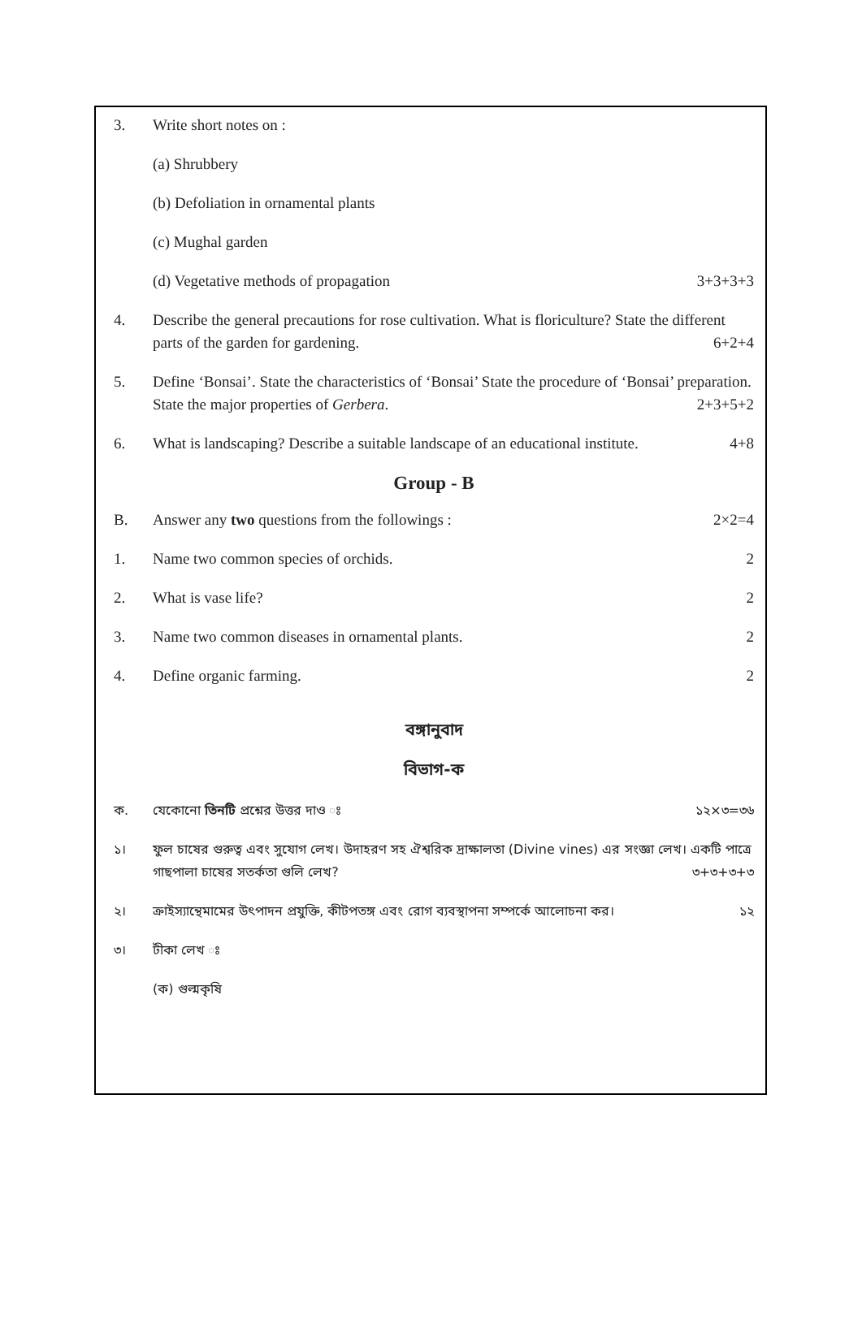3. Write short notes on :
(a) Shrubbery
(b) Defoliation in ornamental plants
(c) Mughal garden
(d) Vegetative methods of propagation 3+3+3+3
4. Describe the general precautions for rose cultivation. What is floriculture? State the different parts of the garden for gardening. 6+2+4
5. Define ‘Bonsai’. State the characteristics of ‘Bonsai’ State the procedure of ‘Bonsai’ preparation. State the major properties of Gerbera. 2+3+5+2
6. What is landscaping? Describe a suitable landscape of an educational institute. 4+8
Group - B
B. Answer any two questions from the followings : 2×2=4
1. Name two common species of orchids. 2
2. What is vase life? 2
3. Name two common diseases in ornamental plants. 2
4. Define organic farming. 2
বঙ্গানুবাদ
বিভাগ-ক
ক. যেকোনো তিনটি প্রশ্নের উত্তর দাও ঃ ১২×৩=৩৬
১। ফুল চাষের গুরুত্ব এবং সুযোগ লেখ। উদাহরণ সহ ঐশ্বরিক দ্রাক্ষালতা (Divine vines) এর সংজ্ঞা লেখ। একটি পাত্রে গাছপালা চাষের সতর্কতা গুলি লেখ? ৩+৩+৩+৩
২। ক্রাইস্যান্থেমামের উৎপাদন প্রযুক্তি, কীটপতঙ্গ এবং রোগ ব্যবস্থাপনা সম্পর্কে আলোচনা কর। ১২
৩। টীকা লেখ ঃ
(ক) গুল্মকৃষি